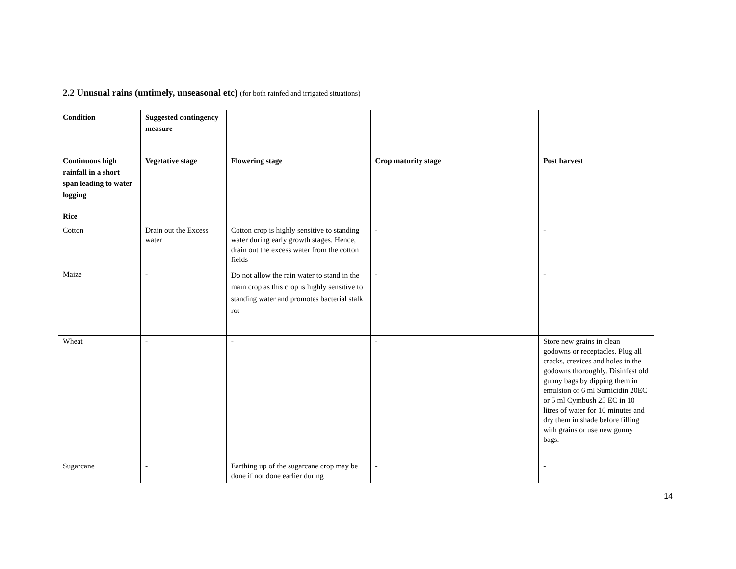2.2 Unusual rains (untimely, unseasonal etc) (for both rainfed and irrigated situations)
| Condition | Suggested contingency measure | | | |
| Continuous high rainfall in a short span leading to water logging | Vegetative stage | Flowering stage | Crop maturity stage | Post harvest |
| Rice | | | | |
| Cotton | Drain out the Excess water | Cotton crop is highly sensitive to standing water during early growth stages. Hence, drain out the excess water from the cotton fields | - | - |
| Maize | - | Do not allow the rain water to stand in the main crop as this crop is highly sensitive to standing water and promotes bacterial stalk rot | - | - |
| Wheat | - | - | - | Store new grains in clean godowns or receptacles. Plug all cracks, crevices and holes in the godowns thoroughly. Disinfest old gunny bags by dipping them in emulsion of 6 ml Sumicidin 20EC or 5 ml Cymbush 25 EC in 10 litres of water for 10 minutes and dry them in shade before filling with grains or use new gunny bags. |
| Sugarcane | - | Earthing up of the sugarcane crop may be done if not done earlier during | - | - |
14